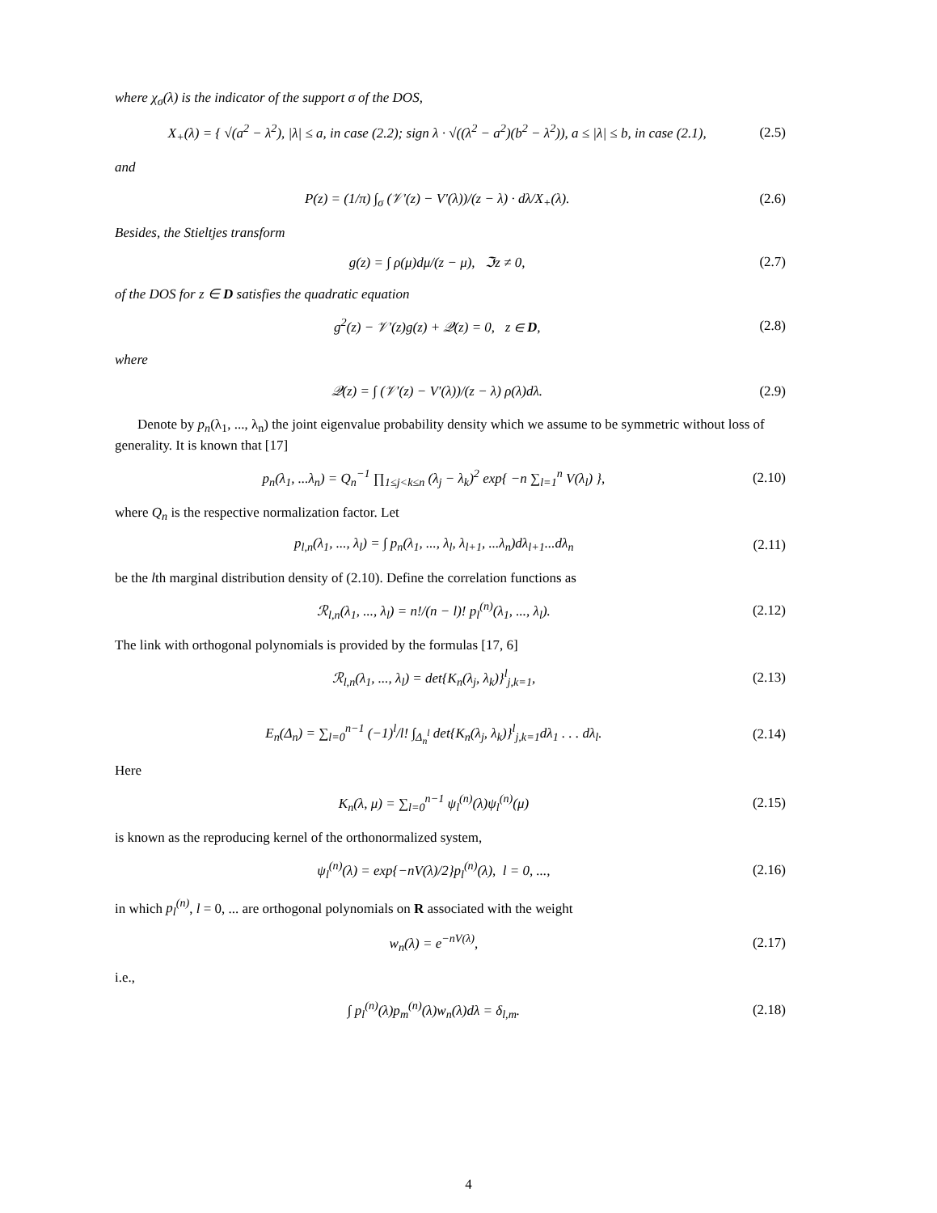where χ<sub>σ</sub>(λ) is the indicator of the support σ of the DOS,
X<sub>+</sub>(λ) = { √(a<sup>2</sup> − λ<sup>2</sup>), |λ| ≤ a, in case (2.2); sign λ · √((λ<sup>2</sup> − a<sup>2</sup>)(b<sup>2</sup> − λ<sup>2</sup>)), a ≤ |λ| ≤ b, in case (2.1), (2.5)
and
P(z) = (1/π) ∫<sub>σ</sub> (𝒱′(z) − V′(λ))/(z − λ) · dλ/X<sub>+</sub>(λ). (2.6)
Besides, the Stieltjes transform
g(z) = ∫ ρ(μ)dμ/(z − μ), ℑz ≠ 0, (2.7)
of the DOS for z ∈ D satisfies the quadratic equation
g<sup>2</sup>(z) − 𝒱′(z)g(z) + 𝒬(z) = 0, z ∈ D, (2.8)
where
𝒬(z) = ∫ (𝒱′(z) − V′(λ))/(z − λ) ρ(λ)dλ. (2.9)
Denote by p<sub>n</sub>(λ<sub>1</sub>, ..., λ<sub>n</sub>) the joint eigenvalue probability density which we assume to be symmetric without loss of generality. It is known that [17]
p<sub>n</sub>(λ<sub>1</sub>, ...λ<sub>n</sub>) = Q<sub>n</sub><sup>−1</sup> ∏<sub>1≤j<k≤n</sub> (λ<sub>j</sub> − λ<sub>k</sub>)<sup>2</sup> exp{ −n ∑<sub>l=1</sub><sup>n</sup> V(λ<sub>l</sub>) }, (2.10)
where Q<sub>n</sub> is the respective normalization factor. Let
p<sub>l,n</sub>(λ<sub>1</sub>, ..., λ<sub>l</sub>) = ∫ p<sub>n</sub>(λ<sub>1</sub>, ..., λ<sub>l</sub>, λ<sub>l+1</sub>, ...λ<sub>n</sub>)dλ<sub>l+1</sub>...dλ<sub>n</sub> (2.11)
be the lth marginal distribution density of (2.10). Define the correlation functions as
ℛ<sub>l,n</sub>(λ<sub>1</sub>, ..., λ<sub>l</sub>) = n!/(n − l)! p<sub>l</sub><sup>(n)</sup>(λ<sub>1</sub>, ..., λ<sub>l</sub>). (2.12)
The link with orthogonal polynomials is provided by the formulas [17, 6]
ℛ<sub>l,n</sub>(λ<sub>1</sub>, ..., λ<sub>l</sub>) = det{K<sub>n</sub>(λ<sub>j</sub>, λ<sub>k</sub>)}<sup>l</sup><sub>j,k=1</sub>, (2.13)
E<sub>n</sub>(Δ<sub>n</sub>) = ∑<sub>l=0</sub><sup>n−1</sup> (−1)<sup>l</sup>/l! ∫<sub>Δ<sub>n</sub><sup>l</sup></sub> det{K<sub>n</sub>(λ<sub>j</sub>, λ<sub>k</sub>)}<sup>l</sup><sub>j,k=1</sub>dλ<sub>1</sub> . . . dλ<sub>l</sub>. (2.14)
Here
K<sub>n</sub>(λ, μ) = ∑<sub>l=0</sub><sup>n−1</sup> ψ<sub>l</sub><sup>(n)</sup>(λ)ψ<sub>l</sub><sup>(n)</sup>(μ) (2.15)
is known as the reproducing kernel of the orthonormalized system,
ψ<sub>l</sub><sup>(n)</sup>(λ) = exp{−nV(λ)/2}p<sub>l</sub><sup>(n)</sup>(λ), l = 0, ..., (2.16)
in which p<sub>l</sub><sup>(n)</sup>, l = 0, ... are orthogonal polynomials on R associated with the weight
w<sub>n</sub>(λ) = e<sup>−nV(λ)</sup>, (2.17)
i.e.,
∫ p<sub>l</sub><sup>(n)</sup>(λ)p<sub>m</sub><sup>(n)</sup>(λ)w<sub>n</sub>(λ)dλ = δ<sub>l,m</sub>. (2.18)
4